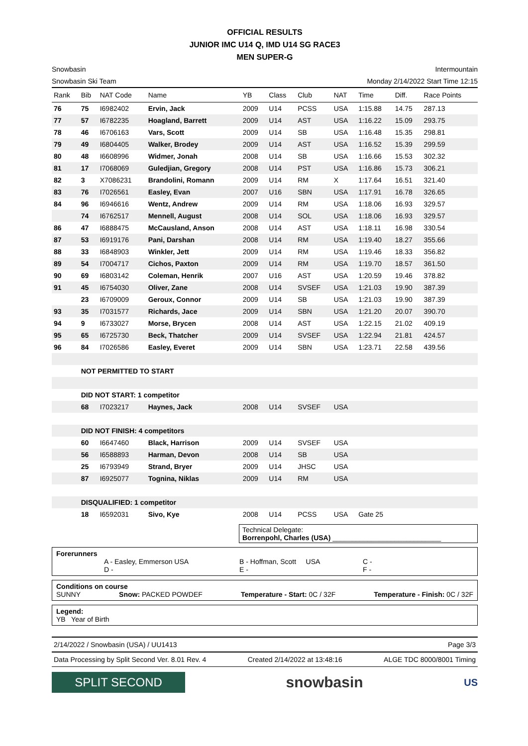OFFICIAL RESULTS
JUNIOR IMC U14 Q, IMD U14 SG RACE3
MEN SUPER-G
Snowbasin
Snowbasin Ski Team Intermountain
Monday 2/14/2022 Start Time 12:15
| Rank | Bib | NAT Code | Name | YB | Class | Club | NAT | Time | Diff. | Race Points |
| --- | --- | --- | --- | --- | --- | --- | --- | --- | --- | --- |
| 76 | 75 | I6982402 | Ervin, Jack | 2009 | U14 | PCSS | USA | 1:15.88 | 14.75 | 287.13 |
| 77 | 57 | I6782235 | Hoagland, Barrett | 2009 | U14 | AST | USA | 1:16.22 | 15.09 | 293.75 |
| 78 | 46 | I6706163 | Vars, Scott | 2009 | U14 | SB | USA | 1:16.48 | 15.35 | 298.81 |
| 79 | 49 | I6804405 | Walker, Brodey | 2009 | U14 | AST | USA | 1:16.52 | 15.39 | 299.59 |
| 80 | 48 | I6608996 | Widmer, Jonah | 2008 | U14 | SB | USA | 1:16.66 | 15.53 | 302.32 |
| 81 | 17 | I7068069 | Guledjian, Gregory | 2008 | U14 | PST | USA | 1:16.86 | 15.73 | 306.21 |
| 82 | 3 | X7086231 | Brandolini, Romann | 2009 | U14 | RM | X | 1:17.64 | 16.51 | 321.40 |
| 83 | 76 | I7026561 | Easley, Evan | 2007 | U16 | SBN | USA | 1:17.91 | 16.78 | 326.65 |
| 84 | 96 | I6946616 | Wentz, Andrew | 2009 | U14 | RM | USA | 1:18.06 | 16.93 | 329.57 |
| | 74 | I6762517 | Mennell, August | 2008 | U14 | SOL | USA | 1:18.06 | 16.93 | 329.57 |
| 86 | 47 | I6888475 | McCausland, Anson | 2008 | U14 | AST | USA | 1:18.11 | 16.98 | 330.54 |
| 87 | 53 | I6919176 | Pani, Darshan | 2008 | U14 | RM | USA | 1:19.40 | 18.27 | 355.66 |
| 88 | 33 | I6848903 | Winkler, Jett | 2009 | U14 | RM | USA | 1:19.46 | 18.33 | 356.82 |
| 89 | 54 | I7004717 | Cichos, Paxton | 2009 | U14 | RM | USA | 1:19.70 | 18.57 | 361.50 |
| 90 | 69 | I6803142 | Coleman, Henrik | 2007 | U16 | AST | USA | 1:20.59 | 19.46 | 378.82 |
| 91 | 45 | I6754030 | Oliver, Zane | 2008 | U14 | SVSEF | USA | 1:21.03 | 19.90 | 387.39 |
| | 23 | I6709009 | Geroux, Connor | 2009 | U14 | SB | USA | 1:21.03 | 19.90 | 387.39 |
| 93 | 35 | I7031577 | Richards, Jace | 2009 | U14 | SBN | USA | 1:21.20 | 20.07 | 390.70 |
| 94 | 9 | I6733027 | Morse, Brycen | 2008 | U14 | AST | USA | 1:22.15 | 21.02 | 409.19 |
| 95 | 65 | I6725730 | Beck, Thatcher | 2009 | U14 | SVSEF | USA | 1:22.94 | 21.81 | 424.57 |
| 96 | 84 | I7026586 | Easley, Everet | 2009 | U14 | SBN | USA | 1:23.71 | 22.58 | 439.56 |
| | NOT PERMITTED TO START | | | | | | | | | |
| | DID NOT START: 1 competitor | | | | | | | | | |
| | 68 | I7023217 | Haynes, Jack | 2008 | U14 | SVSEF | USA | | | |
| | DID NOT FINISH: 4 competitors | | | | | | | | | |
| | 60 | I6647460 | Black, Harrison | 2009 | U14 | SVSEF | USA | | | |
| | 56 | I6588893 | Harman, Devon | 2008 | U14 | SB | USA | | | |
| | 25 | I6793949 | Strand, Bryer | 2009 | U14 | JHSC | USA | | | |
| | 87 | I6925077 | Tognina, Niklas | 2009 | U14 | RM | USA | | | |
| | DISQUALIFIED: 1 competitor | | | | | | | | | |
| | 18 | I6592031 | Sivo, Kye | 2008 | U14 | PCSS | USA | Gate 25 | | |
Technical Delegate:
Borrenpohl, Charles (USA) ____________________________
Forerunners
A - Easley, Emmerson USA
D - B - Hoffman, Scott USA
E - C -
F -
Conditions on course
SUNNY Snow: PACKED POWDEF Temperature - Start: 0C / 32F Temperature - Finish: 0C / 32F
Legend:
YB Year of Birth
2/14/2022 / Snowbasin (USA) / UU1413 Page 3/3
Data Processing by Split Second Ver. 8.01 Rev. 4 Created 2/14/2022 at 13:48:16 ALGE TDC 8000/8001 Timing
SPLIT SECOND
snowbasin
US